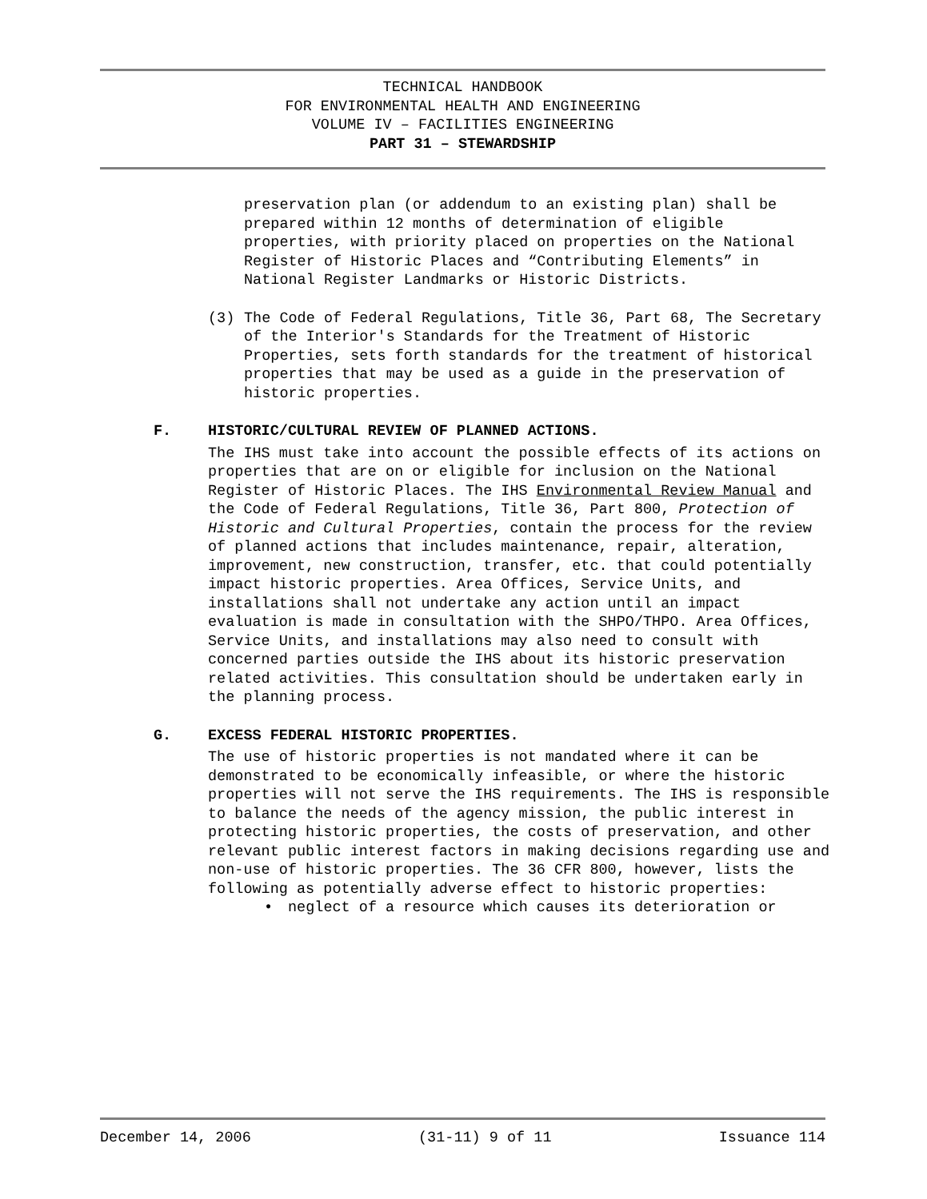TECHNICAL HANDBOOK
FOR ENVIRONMENTAL HEALTH AND ENGINEERING
VOLUME IV – FACILITIES ENGINEERING
PART 31 – STEWARDSHIP
preservation plan (or addendum to an existing plan) shall be prepared within 12 months of determination of eligible properties, with priority placed on properties on the National Register of Historic Places and “Contributing Elements” in National Register Landmarks or Historic Districts.
(3) The Code of Federal Regulations, Title 36, Part 68, The Secretary of the Interior's Standards for the Treatment of Historic Properties, sets forth standards for the treatment of historical properties that may be used as a guide in the preservation of historic properties.
F. HISTORIC/CULTURAL REVIEW OF PLANNED ACTIONS.
The IHS must take into account the possible effects of its actions on properties that are on or eligible for inclusion on the National Register of Historic Places. The IHS Environmental Review Manual and the Code of Federal Regulations, Title 36, Part 800, Protection of Historic and Cultural Properties, contain the process for the review of planned actions that includes maintenance, repair, alteration, improvement, new construction, transfer, etc. that could potentially impact historic properties. Area Offices, Service Units, and installations shall not undertake any action until an impact evaluation is made in consultation with the SHPO/THPO. Area Offices, Service Units, and installations may also need to consult with concerned parties outside the IHS about its historic preservation related activities. This consultation should be undertaken early in the planning process.
G. EXCESS FEDERAL HISTORIC PROPERTIES.
The use of historic properties is not mandated where it can be demonstrated to be economically infeasible, or where the historic properties will not serve the IHS requirements. The IHS is responsible to balance the needs of the agency mission, the public interest in protecting historic properties, the costs of preservation, and other relevant public interest factors in making decisions regarding use and non-use of historic properties. The 36 CFR 800, however, lists the following as potentially adverse effect to historic properties:
• neglect of a resource which causes its deterioration or
December 14, 2006 (31-11) 9 of 11 Issuance 114